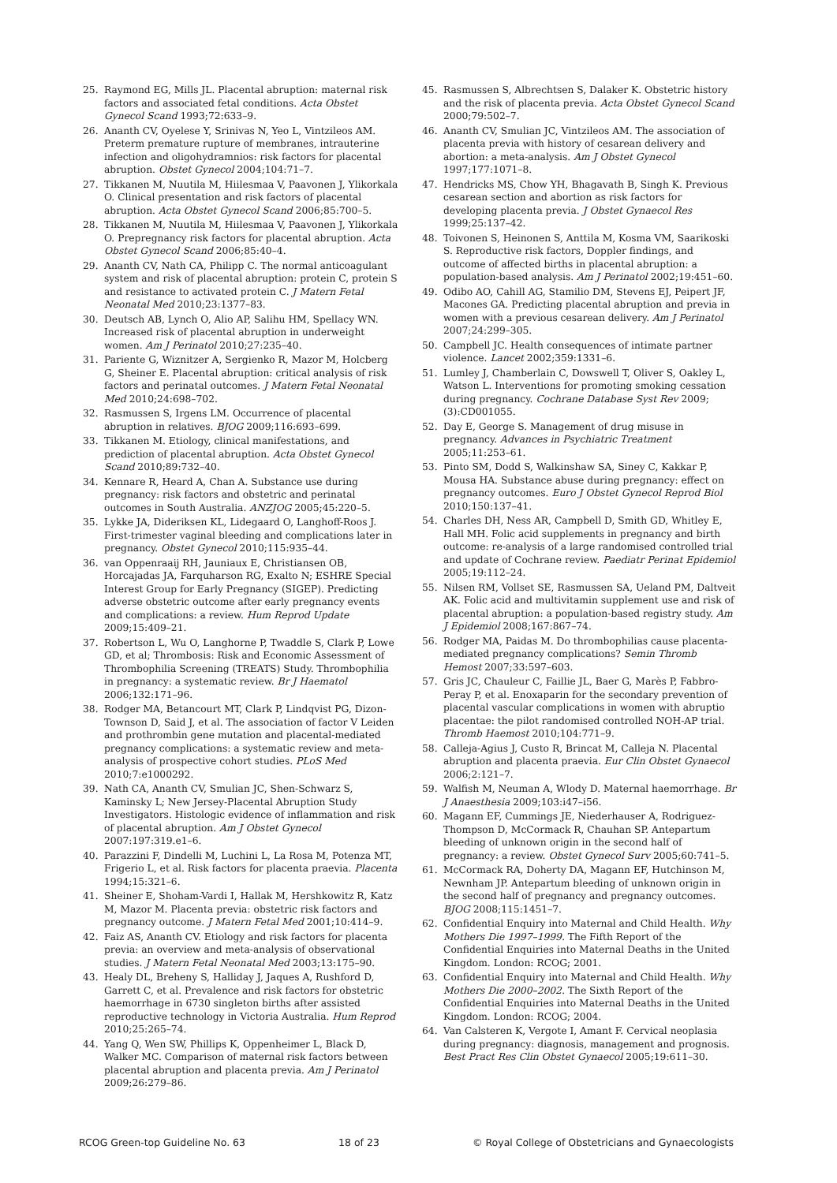25. Raymond EG, Mills JL. Placental abruption: maternal risk factors and associated fetal conditions. Acta Obstet Gynecol Scand 1993;72:633–9.
26. Ananth CV, Oyelese Y, Srinivas N, Yeo L, Vintzileos AM. Preterm premature rupture of membranes, intrauterine infection and oligohydramnios: risk factors for placental abruption. Obstet Gynecol 2004;104:71–7.
27. Tikkanen M, Nuutila M, Hiilesmaa V, Paavonen J, Ylikorkala O. Clinical presentation and risk factors of placental abruption. Acta Obstet Gynecol Scand 2006;85:700–5.
28. Tikkanen M, Nuutila M, Hiilesmaa V, Paavonen J, Ylikorkala O. Prepregnancy risk factors for placental abruption. Acta Obstet Gynecol Scand 2006;85:40–4.
29. Ananth CV, Nath CA, Philipp C. The normal anticoagulant system and risk of placental abruption: protein C, protein S and resistance to activated protein C. J Matern Fetal Neonatal Med 2010;23:1377–83.
30. Deutsch AB, Lynch O, Alio AP, Salihu HM, Spellacy WN. Increased risk of placental abruption in underweight women. Am J Perinatol 2010;27:235–40.
31. Pariente G, Wiznitzer A, Sergienko R, Mazor M, Holcberg G, Sheiner E. Placental abruption: critical analysis of risk factors and perinatal outcomes. J Matern Fetal Neonatal Med 2010;24:698–702.
32. Rasmussen S, Irgens LM. Occurrence of placental abruption in relatives. BJOG 2009;116:693–699.
33. Tikkanen M. Etiology, clinical manifestations, and prediction of placental abruption. Acta Obstet Gynecol Scand 2010;89:732–40.
34. Kennare R, Heard A, Chan A. Substance use during pregnancy: risk factors and obstetric and perinatal outcomes in South Australia. ANZJOG 2005;45:220–5.
35. Lykke JA, Dideriksen KL, Lidegaard O, Langhoff-Roos J. First-trimester vaginal bleeding and complications later in pregnancy. Obstet Gynecol 2010;115:935–44.
36. van Oppenraaij RH, Jauniaux E, Christiansen OB, Horcajadas JA, Farquharson RG, Exalto N; ESHRE Special Interest Group for Early Pregnancy (SIGEP). Predicting adverse obstetric outcome after early pregnancy events and complications: a review. Hum Reprod Update 2009;15:409–21.
37. Robertson L, Wu O, Langhorne P, Twaddle S, Clark P, Lowe GD, et al; Thrombosis: Risk and Economic Assessment of Thrombophilia Screening (TREATS) Study. Thrombophilia in pregnancy: a systematic review. Br J Haematol 2006;132:171–96.
38. Rodger MA, Betancourt MT, Clark P, Lindqvist PG, Dizon-Townson D, Said J, et al. The association of factor V Leiden and prothrombin gene mutation and placental-mediated pregnancy complications: a systematic review and meta-analysis of prospective cohort studies. PLoS Med 2010;7:e1000292.
39. Nath CA, Ananth CV, Smulian JC, Shen-Schwarz S, Kaminsky L; New Jersey-Placental Abruption Study Investigators. Histologic evidence of inflammation and risk of placental abruption. Am J Obstet Gynecol 2007:197:319.e1–6.
40. Parazzini F, Dindelli M, Luchini L, La Rosa M, Potenza MT, Frigerio L, et al. Risk factors for placenta praevia. Placenta 1994;15:321–6.
41. Sheiner E, Shoham-Vardi I, Hallak M, Hershkowitz R, Katz M, Mazor M. Placenta previa: obstetric risk factors and pregnancy outcome. J Matern Fetal Med 2001;10:414–9.
42. Faiz AS, Ananth CV. Etiology and risk factors for placenta previa: an overview and meta-analysis of observational studies. J Matern Fetal Neonatal Med 2003;13:175–90.
43. Healy DL, Breheny S, Halliday J, Jaques A, Rushford D, Garrett C, et al. Prevalence and risk factors for obstetric haemorrhage in 6730 singleton births after assisted reproductive technology in Victoria Australia. Hum Reprod 2010;25:265–74.
44. Yang Q, Wen SW, Phillips K, Oppenheimer L, Black D, Walker MC. Comparison of maternal risk factors between placental abruption and placenta previa. Am J Perinatol 2009;26:279–86.
45. Rasmussen S, Albrechtsen S, Dalaker K. Obstetric history and the risk of placenta previa. Acta Obstet Gynecol Scand 2000;79:502–7.
46. Ananth CV, Smulian JC, Vintzileos AM. The association of placenta previa with history of cesarean delivery and abortion: a meta-analysis. Am J Obstet Gynecol 1997;177:1071–8.
47. Hendricks MS, Chow YH, Bhagavath B, Singh K. Previous cesarean section and abortion as risk factors for developing placenta previa. J Obstet Gynaecol Res 1999;25:137–42.
48. Toivonen S, Heinonen S, Anttila M, Kosma VM, Saarikoski S. Reproductive risk factors, Doppler findings, and outcome of affected births in placental abruption: a population-based analysis. Am J Perinatol 2002;19:451–60.
49. Odibo AO, Cahill AG, Stamilio DM, Stevens EJ, Peipert JF, Macones GA. Predicting placental abruption and previa in women with a previous cesarean delivery. Am J Perinatol 2007;24:299–305.
50. Campbell JC. Health consequences of intimate partner violence. Lancet 2002;359:1331–6.
51. Lumley J, Chamberlain C, Dowswell T, Oliver S, Oakley L, Watson L. Interventions for promoting smoking cessation during pregnancy. Cochrane Database Syst Rev 2009;(3):CD001055.
52. Day E, George S. Management of drug misuse in pregnancy. Advances in Psychiatric Treatment 2005;11:253–61.
53. Pinto SM, Dodd S, Walkinshaw SA, Siney C, Kakkar P, Mousa HA. Substance abuse during pregnancy: effect on pregnancy outcomes. Euro J Obstet Gynecol Reprod Biol 2010;150:137–41.
54. Charles DH, Ness AR, Campbell D, Smith GD, Whitley E, Hall MH. Folic acid supplements in pregnancy and birth outcome: re-analysis of a large randomised controlled trial and update of Cochrane review. Paediatr Perinat Epidemiol 2005;19:112–24.
55. Nilsen RM, Vollset SE, Rasmussen SA, Ueland PM, Daltveit AK. Folic acid and multivitamin supplement use and risk of placental abruption: a population-based registry study. Am J Epidemiol 2008;167:867–74.
56. Rodger MA, Paidas M. Do thrombophilias cause placenta-mediated pregnancy complications? Semin Thromb Hemost 2007;33:597–603.
57. Gris JC, Chauleur C, Faillie JL, Baer G, Marès P, Fabbro-Peray P, et al. Enoxaparin for the secondary prevention of placental vascular complications in women with abruptio placentae: the pilot randomised controlled NOH-AP trial. Thromb Haemost 2010;104:771–9.
58. Calleja-Agius J, Custo R, Brincat M, Calleja N. Placental abruption and placenta praevia. Eur Clin Obstet Gynaecol 2006;2:121–7.
59. Walfish M, Neuman A, Wlody D. Maternal haemorrhage. Br J Anaesthesia 2009;103:i47–i56.
60. Magann EF, Cummings JE, Niederhauser A, Rodriguez-Thompson D, McCormack R, Chauhan SP. Antepartum bleeding of unknown origin in the second half of pregnancy: a review. Obstet Gynecol Surv 2005;60:741–5.
61. McCormack RA, Doherty DA, Magann EF, Hutchinson M, Newnham JP. Antepartum bleeding of unknown origin in the second half of pregnancy and pregnancy outcomes. BJOG 2008;115:1451–7.
62. Confidential Enquiry into Maternal and Child Health. Why Mothers Die 1997–1999. The Fifth Report of the Confidential Enquiries into Maternal Deaths in the United Kingdom. London: RCOG; 2001.
63. Confidential Enquiry into Maternal and Child Health. Why Mothers Die 2000–2002. The Sixth Report of the Confidential Enquiries into Maternal Deaths in the United Kingdom. London: RCOG; 2004.
64. Van Calsteren K, Vergote I, Amant F. Cervical neoplasia during pregnancy: diagnosis, management and prognosis. Best Pract Res Clin Obstet Gynaecol 2005;19:611–30.
RCOG Green-top Guideline No. 63 18 of 23 © Royal College of Obstetricians and Gynaecologists